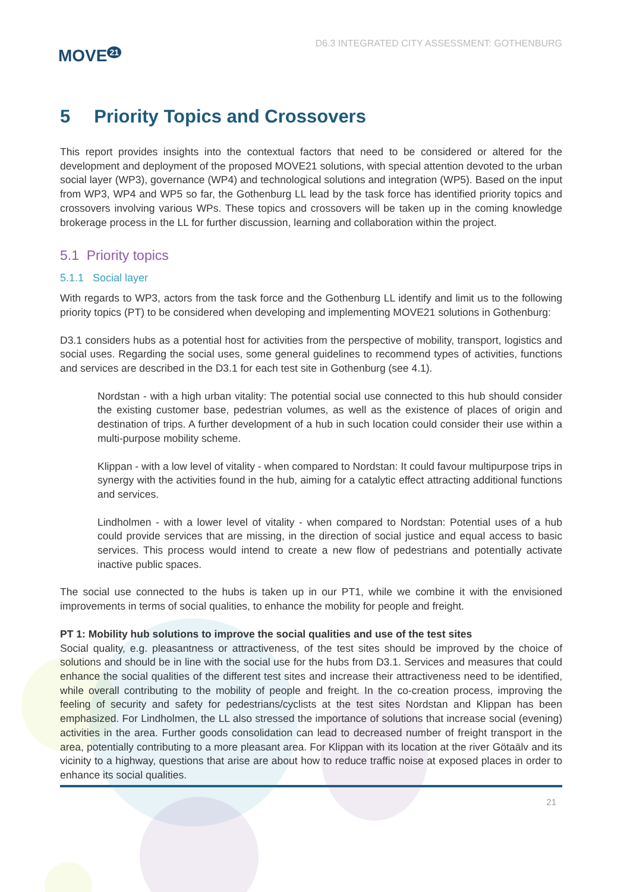MOVE<sup>21</sup>
D6.3 INTEGRATED CITY ASSESSMENT: GOTHENBURG
5 Priority Topics and Crossovers
This report provides insights into the contextual factors that need to be considered or altered for the development and deployment of the proposed MOVE21 solutions, with special attention devoted to the urban social layer (WP3), governance (WP4) and technological solutions and integration (WP5). Based on the input from WP3, WP4 and WP5 so far, the Gothenburg LL lead by the task force has identified priority topics and crossovers involving various WPs. These topics and crossovers will be taken up in the coming knowledge brokerage process in the LL for further discussion, learning and collaboration within the project.
5.1 Priority topics
5.1.1 Social layer
With regards to WP3, actors from the task force and the Gothenburg LL identify and limit us to the following priority topics (PT) to be considered when developing and implementing MOVE21 solutions in Gothenburg:
D3.1 considers hubs as a potential host for activities from the perspective of mobility, transport, logistics and social uses. Regarding the social uses, some general guidelines to recommend types of activities, functions and services are described in the D3.1 for each test site in Gothenburg (see 4.1).
Nordstan - with a high urban vitality: The potential social use connected to this hub should consider the existing customer base, pedestrian volumes, as well as the existence of places of origin and destination of trips. A further development of a hub in such location could consider their use within a multi-purpose mobility scheme.
Klippan - with a low level of vitality - when compared to Nordstan: It could favour multipurpose trips in synergy with the activities found in the hub, aiming for a catalytic effect attracting additional functions and services.
Lindholmen - with a lower level of vitality - when compared to Nordstan: Potential uses of a hub could provide services that are missing, in the direction of social justice and equal access to basic services. This process would intend to create a new flow of pedestrians and potentially activate inactive public spaces.
The social use connected to the hubs is taken up in our PT1, while we combine it with the envisioned improvements in terms of social qualities, to enhance the mobility for people and freight.
PT 1: Mobility hub solutions to improve the social qualities and use of the test sites
Social quality, e.g. pleasantness or attractiveness, of the test sites should be improved by the choice of solutions and should be in line with the social use for the hubs from D3.1. Services and measures that could enhance the social qualities of the different test sites and increase their attractiveness need to be identified, while overall contributing to the mobility of people and freight. In the co-creation process, improving the feeling of security and safety for pedestrians/cyclists at the test sites Nordstan and Klippan has been emphasized. For Lindholmen, the LL also stressed the importance of solutions that increase social (evening) activities in the area. Further goods consolidation can lead to decreased number of freight transport in the area, potentially contributing to a more pleasant area. For Klippan with its location at the river Götaälv and its vicinity to a highway, questions that arise are about how to reduce traffic noise at exposed places in order to enhance its social qualities.
21